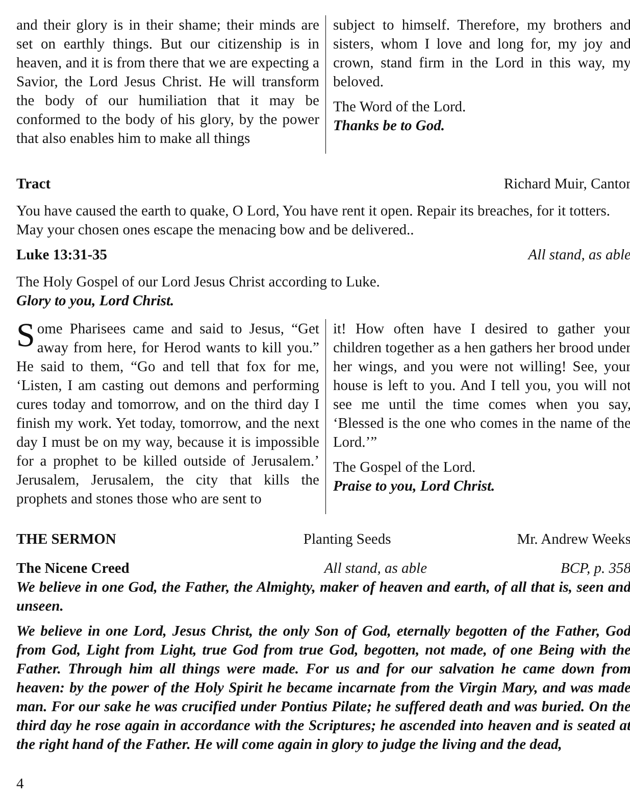and their glory is in their shame; their minds are set on earthly things. But our citizenship is in heaven, and it is from there that we are expecting a Savior, the Lord Jesus Christ. He will transform the body of our humiliation that it may be conformed to the body of his glory, by the power that also enables him to make all things
subject to himself. Therefore, my brothers and sisters, whom I love and long for, my joy and crown, stand firm in the Lord in this way, my beloved.
The Word of the Lord.
Thanks be to God.
Tract Richard Muir, Cantor
You have caused the earth to quake, O Lord, You have rent it open. Repair its breaches, for it totters. May your chosen ones escape the menacing bow and be delivered..
Luke 13:31-35 All stand, as able
The Holy Gospel of our Lord Jesus Christ according to Luke.
Glory to you, Lord Christ.
Some Pharisees came and said to Jesus, “Get away from here, for Herod wants to kill you.” He said to them, “Go and tell that fox for me, ‘Listen, I am casting out demons and performing cures today and tomorrow, and on the third day I finish my work. Yet today, tomorrow, and the next day I must be on my way, because it is impossible for a prophet to be killed outside of Jerusalem.’ Jerusalem, Jerusalem, the city that kills the prophets and stones those who are sent to
it! How often have I desired to gather your children together as a hen gathers her brood under her wings, and you were not willing! See, your house is left to you. And I tell you, you will not see me until the time comes when you say, ‘Blessed is the one who comes in the name of the Lord.’”
The Gospel of the Lord.
Praise to you, Lord Christ.
THE SERMON Planting Seeds Mr. Andrew Weeks
The Nicene Creed All stand, as able BCP, p. 358
We believe in one God, the Father, the Almighty, maker of heaven and earth, of all that is, seen and unseen.
We believe in one Lord, Jesus Christ, the only Son of God, eternally begotten of the Father, God from God, Light from Light, true God from true God, begotten, not made, of one Being with the Father. Through him all things were made. For us and for our salvation he came down from heaven: by the power of the Holy Spirit he became incarnate from the Virgin Mary, and was made man. For our sake he was crucified under Pontius Pilate; he suffered death and was buried. On the third day he rose again in accordance with the Scriptures; he ascended into heaven and is seated at the right hand of the Father. He will come again in glory to judge the living and the dead,
4